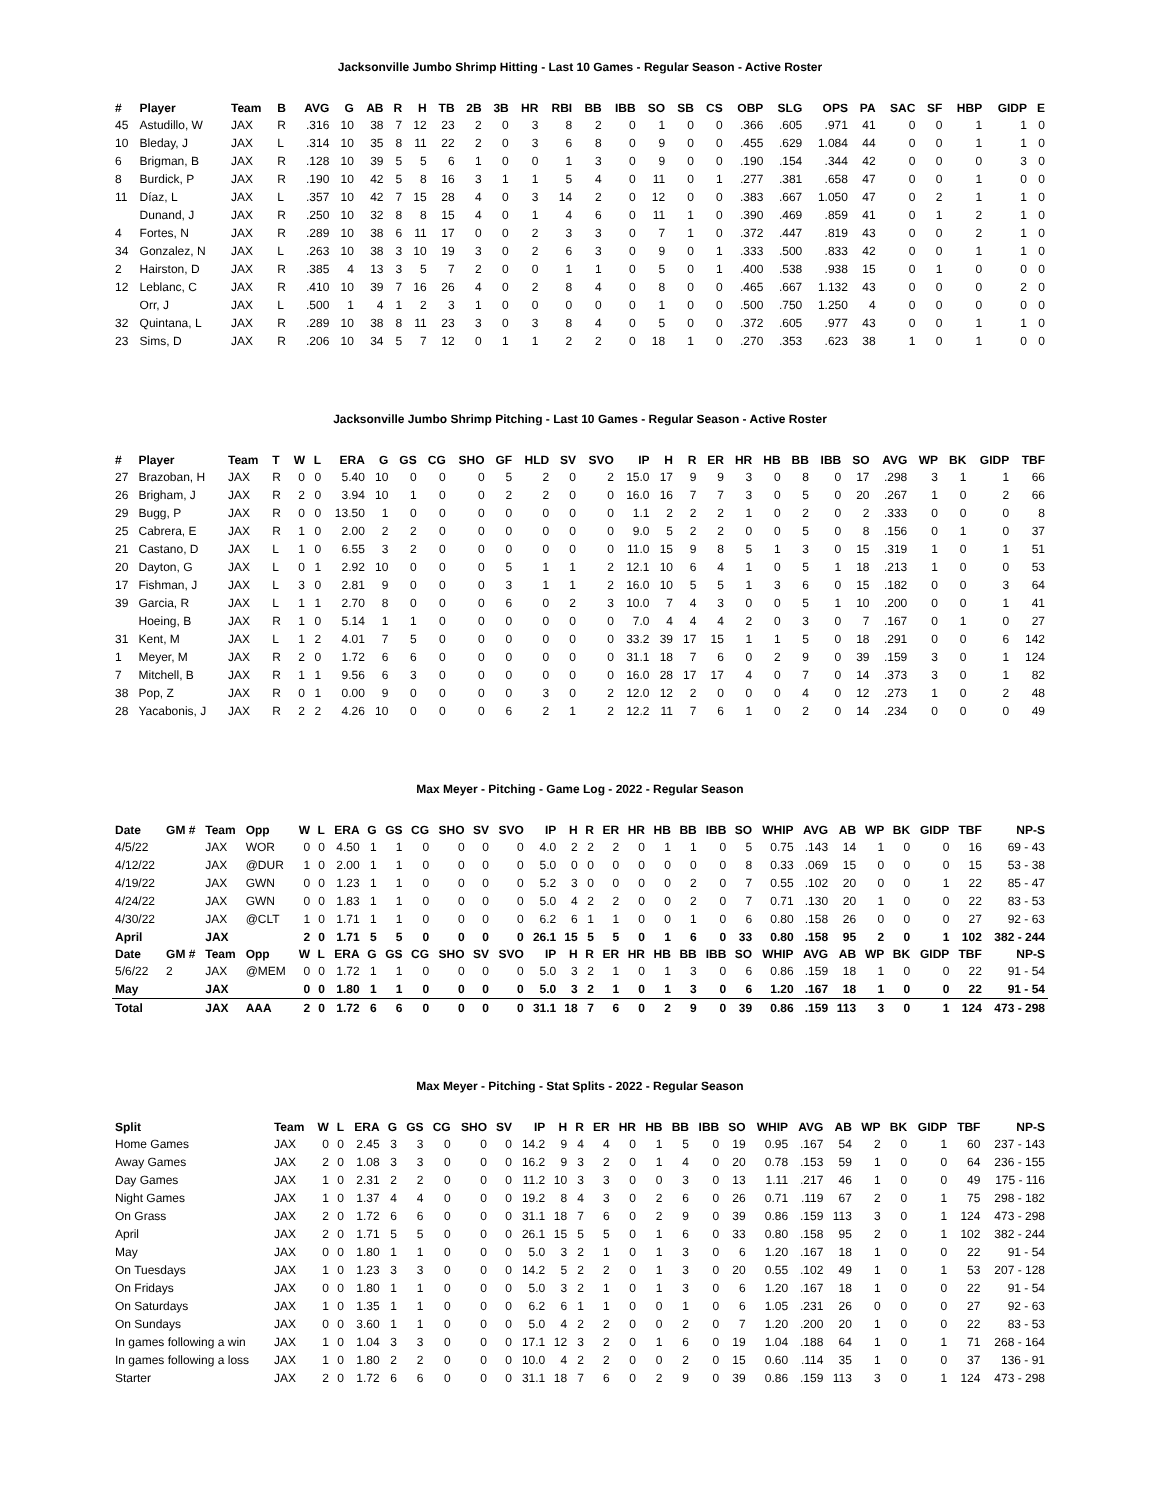Jacksonville Jumbo Shrimp Hitting - Last 10 Games - Regular Season - Active Roster
| # | Player | Team | B | AVG | G | AB | R | H | TB | 2B | 3B | HR | RBI | BB | IBB | SO | SB | CS | OBP | SLG | OPS | PA | SAC | SF | HBP | GIDP | E |
| --- | --- | --- | --- | --- | --- | --- | --- | --- | --- | --- | --- | --- | --- | --- | --- | --- | --- | --- | --- | --- | --- | --- | --- | --- | --- | --- | --- |
| 45 | Astudillo, W | JAX | R | .316 | 10 | 38 | 7 | 12 | 23 | 2 | 0 | 3 | 8 | 2 | 0 | 1 | 0 | 0 | .366 | .605 | .971 | 41 | 0 | 0 | 1 | 1 | 0 |
| 10 | Bleday, J | JAX | L | .314 | 10 | 35 | 8 | 11 | 22 | 2 | 0 | 3 | 6 | 8 | 0 | 9 | 0 | 0 | .455 | .629 | 1.084 | 44 | 0 | 0 | 1 | 1 | 0 |
| 6 | Brigman, B | JAX | R | .128 | 10 | 39 | 5 | 5 | 6 | 1 | 0 | 0 | 1 | 3 | 0 | 9 | 0 | 0 | .190 | .154 | .344 | 42 | 0 | 0 | 0 | 3 | 0 |
| 8 | Burdick, P | JAX | R | .190 | 10 | 42 | 5 | 8 | 16 | 3 | 1 | 1 | 5 | 4 | 0 | 11 | 0 | 1 | .277 | .381 | .658 | 47 | 0 | 0 | 1 | 0 | 0 |
| 11 | Díaz, L | JAX | L | .357 | 10 | 42 | 7 | 15 | 28 | 4 | 0 | 3 | 14 | 2 | 0 | 12 | 0 | 0 | .383 | .667 | 1.050 | 47 | 0 | 2 | 1 | 1 | 0 |
| | Dunand, J | JAX | R | .250 | 10 | 32 | 8 | 8 | 15 | 4 | 0 | 1 | 4 | 6 | 0 | 11 | 1 | 0 | .390 | .469 | .859 | 41 | 0 | 1 | 2 | 1 | 0 |
| 4 | Fortes, N | JAX | R | .289 | 10 | 38 | 6 | 11 | 17 | 0 | 0 | 2 | 3 | 3 | 0 | 7 | 1 | 0 | .372 | .447 | .819 | 43 | 0 | 0 | 2 | 1 | 0 |
| 34 | Gonzalez, N | JAX | L | .263 | 10 | 38 | 3 | 10 | 19 | 3 | 0 | 2 | 6 | 3 | 0 | 9 | 0 | 1 | .333 | .500 | .833 | 42 | 0 | 0 | 1 | 1 | 0 |
| 2 | Hairston, D | JAX | R | .385 | 4 | 13 | 3 | 5 | 7 | 2 | 0 | 0 | 1 | 1 | 0 | 5 | 0 | 1 | .400 | .538 | .938 | 15 | 0 | 1 | 0 | 0 | 0 |
| 12 | Leblanc, C | JAX | R | .410 | 10 | 39 | 7 | 16 | 26 | 4 | 0 | 2 | 8 | 4 | 0 | 8 | 0 | 0 | .465 | .667 | 1.132 | 43 | 0 | 0 | 0 | 2 | 0 |
| | Orr, J | JAX | L | .500 | 1 | 4 | 1 | 2 | 3 | 1 | 0 | 0 | 0 | 0 | 0 | 1 | 0 | 0 | .500 | .750 | 1.250 | 4 | 0 | 0 | 0 | 0 | 0 |
| 32 | Quintana, L | JAX | R | .289 | 10 | 38 | 8 | 11 | 23 | 3 | 0 | 3 | 8 | 4 | 0 | 5 | 0 | 0 | .372 | .605 | .977 | 43 | 0 | 0 | 1 | 1 | 0 |
| 23 | Sims, D | JAX | R | .206 | 10 | 34 | 5 | 7 | 12 | 0 | 1 | 1 | 2 | 2 | 0 | 18 | 1 | 0 | .270 | .353 | .623 | 38 | 1 | 0 | 1 | 0 | 0 |
Jacksonville Jumbo Shrimp Pitching - Last 10 Games - Regular Season - Active Roster
| # | Player | Team | T | W | L | ERA | G | GS | CG | SHO | GF | HLD | SV | SVO | IP | H | R | ER | HR | HB | BB | IBB | SO | AVG | WP | BK | GIDP | TBF |
| --- | --- | --- | --- | --- | --- | --- | --- | --- | --- | --- | --- | --- | --- | --- | --- | --- | --- | --- | --- | --- | --- | --- | --- | --- | --- | --- | --- | --- |
| 27 | Brazoban, H | JAX | R | 0 | 0 | 5.40 | 10 | 0 | 0 | 0 | 5 | 2 | 0 | 2 | 15.0 | 17 | 9 | 9 | 3 | 0 | 8 | 0 | 17 | .298 | 3 | 1 | 1 | 66 |
| 26 | Brigham, J | JAX | R | 2 | 0 | 3.94 | 10 | 1 | 0 | 0 | 2 | 2 | 0 | 0 | 16.0 | 16 | 7 | 7 | 3 | 0 | 5 | 0 | 20 | .267 | 1 | 0 | 2 | 66 |
| 29 | Bugg, P | JAX | R | 0 | 0 | 13.50 | 1 | 0 | 0 | 0 | 0 | 0 | 0 | 0 | 1.1 | 2 | 2 | 2 | 1 | 0 | 2 | 0 | 2 | .333 | 0 | 0 | 0 | 8 |
| 25 | Cabrera, E | JAX | R | 1 | 0 | 2.00 | 2 | 2 | 0 | 0 | 0 | 0 | 0 | 0 | 9.0 | 5 | 2 | 2 | 0 | 0 | 5 | 0 | 8 | .156 | 0 | 1 | 0 | 37 |
| 21 | Castano, D | JAX | L | 1 | 0 | 6.55 | 3 | 2 | 0 | 0 | 0 | 0 | 0 | 0 | 11.0 | 15 | 9 | 8 | 5 | 1 | 3 | 0 | 15 | .319 | 1 | 0 | 1 | 51 |
| 20 | Dayton, G | JAX | L | 0 | 1 | 2.92 | 10 | 0 | 0 | 0 | 5 | 1 | 1 | 2 | 12.1 | 10 | 6 | 4 | 1 | 0 | 5 | 1 | 18 | .213 | 1 | 0 | 0 | 53 |
| 17 | Fishman, J | JAX | L | 3 | 0 | 2.81 | 9 | 0 | 0 | 0 | 3 | 1 | 1 | 2 | 16.0 | 10 | 5 | 5 | 1 | 3 | 6 | 0 | 15 | .182 | 0 | 0 | 3 | 64 |
| 39 | Garcia, R | JAX | L | 1 | 1 | 2.70 | 8 | 0 | 0 | 0 | 6 | 0 | 2 | 3 | 10.0 | 7 | 4 | 3 | 0 | 0 | 5 | 1 | 10 | .200 | 0 | 0 | 1 | 41 |
| | Hoeing, B | JAX | R | 1 | 0 | 5.14 | 1 | 1 | 0 | 0 | 0 | 0 | 0 | 0 | 7.0 | 4 | 4 | 4 | 2 | 0 | 3 | 0 | 7 | .167 | 0 | 1 | 0 | 27 |
| 31 | Kent, M | JAX | L | 1 | 2 | 4.01 | 7 | 5 | 0 | 0 | 0 | 0 | 0 | 0 | 33.2 | 39 | 17 | 15 | 1 | 1 | 5 | 0 | 18 | .291 | 0 | 0 | 6 | 142 |
| 1 | Meyer, M | JAX | R | 2 | 0 | 1.72 | 6 | 6 | 0 | 0 | 0 | 0 | 0 | 0 | 31.1 | 18 | 7 | 6 | 0 | 2 | 9 | 0 | 39 | .159 | 3 | 0 | 1 | 124 |
| 7 | Mitchell, B | JAX | R | 1 | 1 | 9.56 | 6 | 3 | 0 | 0 | 0 | 0 | 0 | 0 | 16.0 | 28 | 17 | 17 | 4 | 0 | 7 | 0 | 14 | .373 | 3 | 0 | 1 | 82 |
| 38 | Pop, Z | JAX | R | 0 | 1 | 0.00 | 9 | 0 | 0 | 0 | 0 | 3 | 0 | 2 | 12.0 | 12 | 2 | 0 | 0 | 0 | 4 | 0 | 12 | .273 | 1 | 0 | 2 | 48 |
| 28 | Yacabonis, J | JAX | R | 2 | 2 | 4.26 | 10 | 0 | 0 | 0 | 6 | 2 | 1 | 2 | 12.2 | 11 | 7 | 6 | 1 | 0 | 2 | 0 | 14 | .234 | 0 | 0 | 0 | 49 |
Max Meyer - Pitching - Game Log - 2022 - Regular Season
| Date | GM # | Team | Opp | W | L | ERA | G | GS | CG | SHO | SV | SVO | IP | H | R | ER | HR | HB | BB | IBB | SO | WHIP | AVG | AB | WP | BK | GIDP | TBF | NP-S |
| --- | --- | --- | --- | --- | --- | --- | --- | --- | --- | --- | --- | --- | --- | --- | --- | --- | --- | --- | --- | --- | --- | --- | --- | --- | --- | --- | --- | --- | --- |
| 4/5/22 | | JAX | WOR | 0 | 0 | 4.50 | 1 | 1 | 0 | 0 | 0 | 0 | 4.0 | 2 | 2 | 2 | 0 | 1 | 1 | 0 | 5 | 0.75 | .143 | 14 | 1 | 0 | 0 | 16 | 69 - 43 |
| 4/12/22 | | JAX | @DUR | 1 | 0 | 2.00 | 1 | 1 | 0 | 0 | 0 | 0 | 5.0 | 0 | 0 | 0 | 0 | 0 | 0 | 0 | 8 | 0.33 | .069 | 15 | 0 | 0 | 0 | 15 | 53 - 38 |
| 4/19/22 | | JAX | GWN | 0 | 0 | 1.23 | 1 | 1 | 0 | 0 | 0 | 0 | 5.2 | 3 | 0 | 0 | 0 | 0 | 2 | 0 | 7 | 0.55 | .102 | 20 | 0 | 0 | 1 | 22 | 85 - 47 |
| 4/24/22 | | JAX | GWN | 0 | 0 | 1.83 | 1 | 1 | 0 | 0 | 0 | 0 | 5.0 | 4 | 2 | 2 | 0 | 0 | 2 | 0 | 7 | 0.71 | .130 | 20 | 1 | 0 | 0 | 22 | 83 - 53 |
| 4/30/22 | | JAX | @CLT | 1 | 0 | 1.71 | 1 | 1 | 0 | 0 | 0 | 0 | 6.2 | 6 | 1 | 1 | 0 | 0 | 1 | 0 | 6 | 0.80 | .158 | 26 | 0 | 0 | 0 | 27 | 92 - 63 |
| April | | JAX | | 2 | 0 | 1.71 | 5 | 5 | 0 | 0 | 0 | 0 | 26.1 | 15 | 5 | 5 | 0 | 1 | 6 | 0 | 33 | 0.80 | .158 | 95 | 2 | 0 | 1 | 102 | 382 - 244 |
| Date | GM # | Team | Opp | W | L | ERA | G | GS | CG | SHO | SV | SVO | IP | H | R | ER | HR | HB | BB | IBB | SO | WHIP | AVG | AB | WP | BK | GIDP | TBF | NP-S |
| 5/6/22 | 2 | JAX | @MEM | 0 | 0 | 1.72 | 1 | 1 | 0 | 0 | 0 | 0 | 5.0 | 3 | 2 | 1 | 0 | 1 | 3 | 0 | 6 | 0.86 | .159 | 18 | 1 | 0 | 0 | 22 | 91 - 54 |
| May | | JAX | | 0 | 0 | 1.80 | 1 | 1 | 0 | 0 | 0 | 0 | 5.0 | 3 | 2 | 1 | 0 | 1 | 3 | 0 | 6 | 1.20 | .167 | 18 | 1 | 0 | 0 | 22 | 91 - 54 |
| Total | | JAX | AAA | 2 | 0 | 1.72 | 6 | 6 | 0 | 0 | 0 | 0 | 31.1 | 18 | 7 | 6 | 0 | 2 | 9 | 0 | 39 | 0.86 | .159 | 113 | 3 | 0 | 1 | 124 | 473 - 298 |
Max Meyer - Pitching - Stat Splits - 2022 - Regular Season
| Split | Team | W | L | ERA | G | GS | CG | SHO | SV | IP | H | R | ER | HR | HB | BB | IBB | SO | WHIP | AVG | AB | WP | BK | GIDP | TBF | NP-S |
| --- | --- | --- | --- | --- | --- | --- | --- | --- | --- | --- | --- | --- | --- | --- | --- | --- | --- | --- | --- | --- | --- | --- | --- | --- | --- | --- |
| Home Games | JAX | 0 | 0 | 2.45 | 3 | 3 | 0 | 0 | 0 | 14.2 | 9 | 4 | 4 | 0 | 1 | 5 | 0 | 19 | 0.95 | .167 | 54 | 2 | 0 | 1 | 60 | 237 - 143 |
| Away Games | JAX | 2 | 0 | 1.08 | 3 | 3 | 0 | 0 | 0 | 16.2 | 9 | 3 | 2 | 0 | 1 | 4 | 0 | 20 | 0.78 | .153 | 59 | 1 | 0 | 0 | 64 | 236 - 155 |
| Day Games | JAX | 1 | 0 | 2.31 | 2 | 2 | 0 | 0 | 0 | 11.2 | 10 | 3 | 3 | 0 | 0 | 3 | 0 | 13 | 1.11 | .217 | 46 | 1 | 0 | 0 | 49 | 175 - 116 |
| Night Games | JAX | 1 | 0 | 1.37 | 4 | 4 | 0 | 0 | 0 | 19.2 | 8 | 4 | 3 | 0 | 2 | 6 | 0 | 26 | 0.71 | .119 | 67 | 2 | 0 | 1 | 75 | 298 - 182 |
| On Grass | JAX | 2 | 0 | 1.72 | 6 | 6 | 0 | 0 | 0 | 31.1 | 18 | 7 | 6 | 0 | 2 | 9 | 0 | 39 | 0.86 | .159 | 113 | 3 | 0 | 1 | 124 | 473 - 298 |
| April | JAX | 2 | 0 | 1.71 | 5 | 5 | 0 | 0 | 0 | 26.1 | 15 | 5 | 5 | 0 | 1 | 6 | 0 | 33 | 0.80 | .158 | 95 | 2 | 0 | 1 | 102 | 382 - 244 |
| May | JAX | 0 | 0 | 1.80 | 1 | 1 | 0 | 0 | 0 | 5.0 | 3 | 2 | 1 | 0 | 1 | 3 | 0 | 6 | 1.20 | .167 | 18 | 1 | 0 | 0 | 22 | 91 - 54 |
| On Tuesdays | JAX | 1 | 0 | 1.23 | 3 | 3 | 0 | 0 | 0 | 14.2 | 5 | 2 | 2 | 0 | 1 | 3 | 0 | 20 | 0.55 | .102 | 49 | 1 | 0 | 1 | 53 | 207 - 128 |
| On Fridays | JAX | 0 | 0 | 1.80 | 1 | 1 | 0 | 0 | 0 | 5.0 | 3 | 2 | 1 | 0 | 1 | 3 | 0 | 6 | 1.20 | .167 | 18 | 1 | 0 | 0 | 22 | 91 - 54 |
| On Saturdays | JAX | 1 | 0 | 1.35 | 1 | 1 | 0 | 0 | 0 | 6.2 | 6 | 1 | 1 | 0 | 0 | 1 | 0 | 6 | 1.05 | .231 | 26 | 0 | 0 | 0 | 27 | 92 - 63 |
| On Sundays | JAX | 0 | 0 | 3.60 | 1 | 1 | 0 | 0 | 0 | 5.0 | 4 | 2 | 2 | 0 | 0 | 2 | 0 | 7 | 1.20 | .200 | 20 | 1 | 0 | 0 | 22 | 83 - 53 |
| In games following a win | JAX | 1 | 0 | 1.04 | 3 | 3 | 0 | 0 | 0 | 17.1 | 12 | 3 | 2 | 0 | 1 | 6 | 0 | 19 | 1.04 | .188 | 64 | 1 | 0 | 1 | 71 | 268 - 164 |
| In games following a loss | JAX | 1 | 0 | 1.80 | 2 | 2 | 0 | 0 | 0 | 10.0 | 4 | 2 | 2 | 0 | 0 | 2 | 0 | 15 | 0.60 | .114 | 35 | 1 | 0 | 0 | 37 | 136 - 91 |
| Starter | JAX | 2 | 0 | 1.72 | 6 | 6 | 0 | 0 | 0 | 31.1 | 18 | 7 | 6 | 0 | 2 | 9 | 0 | 39 | 0.86 | .159 | 113 | 3 | 0 | 1 | 124 | 473 - 298 |